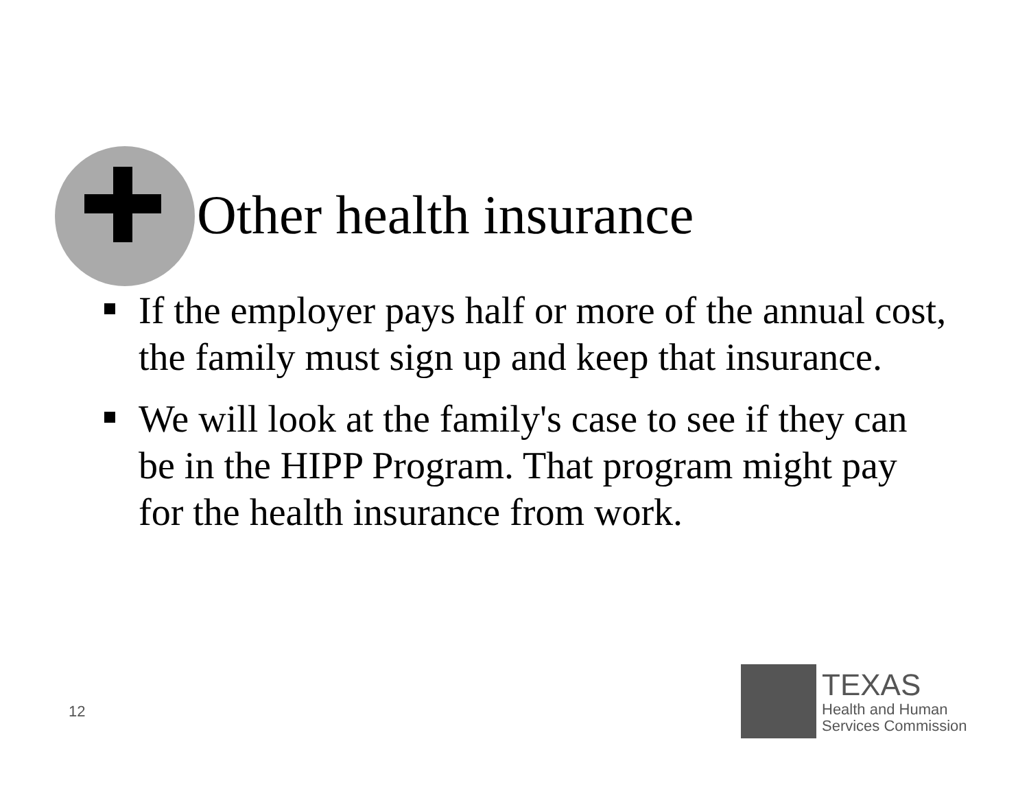Other health insurance
If the employer pays half or more of the annual cost, the family must sign up and keep that insurance.
We will look at the family's case to see if they can be in the HIPP Program. That program might pay for the health insurance from work.
12
TEXAS
Health and Human
Services Commission